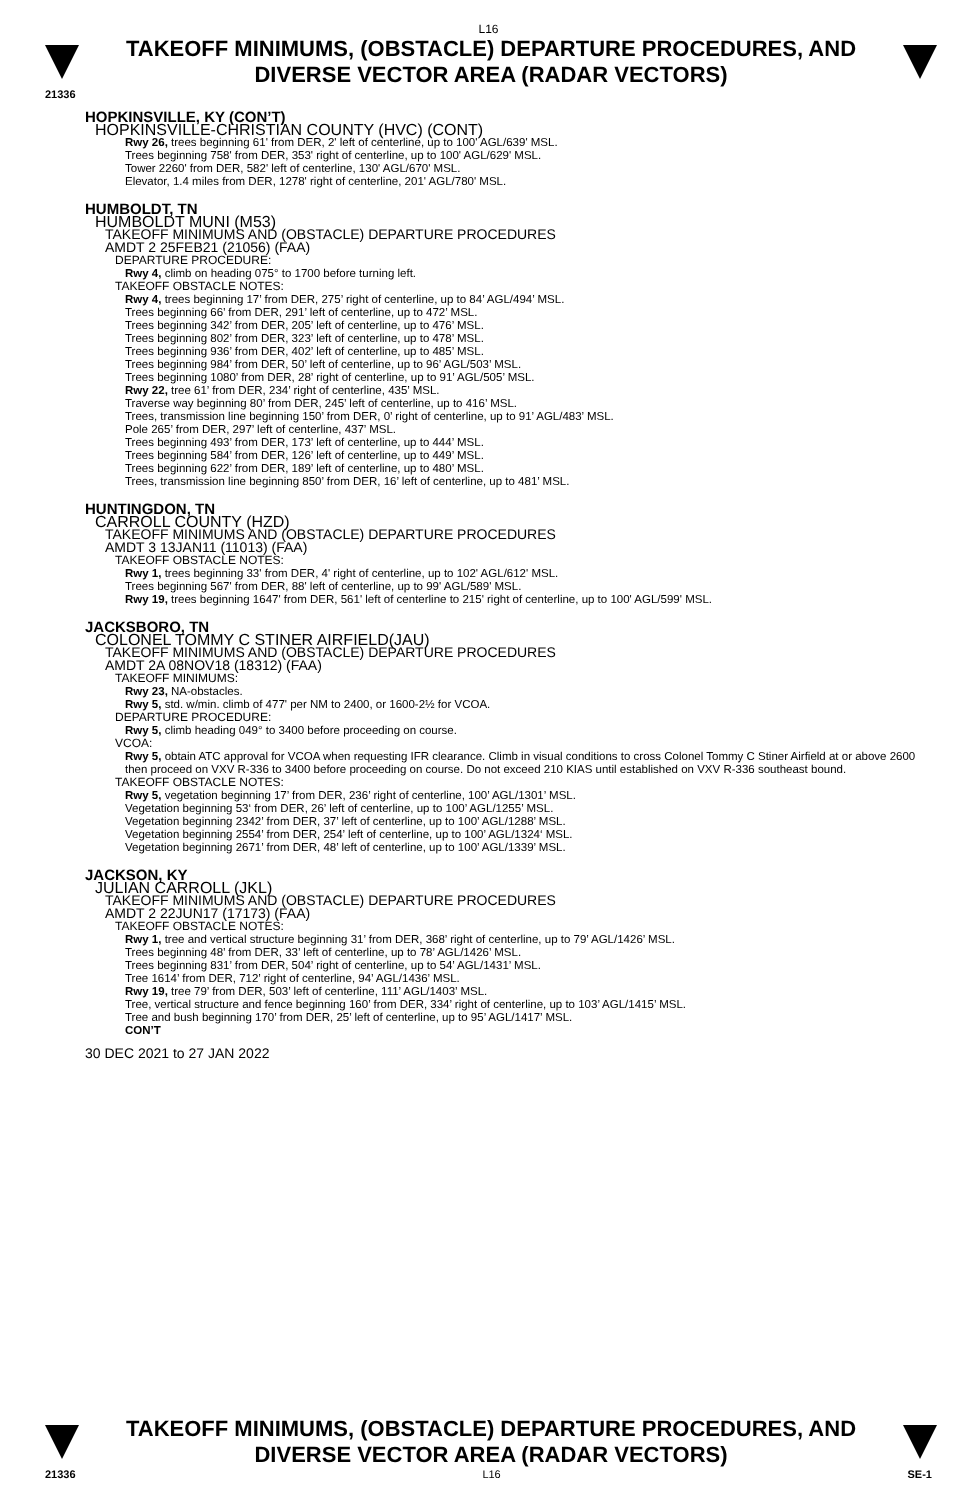L16
TAKEOFF MINIMUMS, (OBSTACLE) DEPARTURE PROCEDURES, AND
DIVERSE VECTOR AREA (RADAR VECTORS)
21336
HOPKINSVILLE, KY (CON’T)
HOPKINSVILLE-CHRISTIAN COUNTY (HVC) (CONT)
Rwy 26, trees beginning 61' from DER, 2' left of centerline, up to 100' AGL/639' MSL.
Trees beginning 758' from DER, 353' right of centerline, up to 100' AGL/629' MSL.
Tower 2260' from DER, 582' left of centerline, 130' AGL/670' MSL.
Elevator, 1.4 miles from DER, 1278' right of centerline, 201' AGL/780' MSL.
HUMBOLDT, TN
HUMBOLDT MUNI (M53)
TAKEOFF MINIMUMS AND (OBSTACLE) DEPARTURE PROCEDURES
AMDT 2 25FEB21 (21056) (FAA)
DEPARTURE PROCEDURE:
Rwy 4, climb on heading 075° to 1700 before turning left.
TAKEOFF OBSTACLE NOTES:
Rwy 4, trees beginning 17’ from DER, 275’ right of centerline, up to 84’ AGL/494’ MSL.
Trees beginning 66’ from DER, 291’ left of centerline, up to 472’ MSL.
Trees beginning 342’ from DER, 205’ left of centerline, up to 476’ MSL.
Trees beginning 802’ from DER, 323’ left of centerline, up to 478’ MSL.
Trees beginning 936’ from DER, 402’ left of centerline, up to 485’ MSL.
Trees beginning 984’ from DER, 50’ left of centerline, up to 96’ AGL/503’ MSL.
Trees beginning 1080’ from DER, 28’ right of centerline, up to 91’ AGL/505’ MSL.
Rwy 22, tree 61’ from DER, 234’ right of centerline, 435’ MSL.
Traverse way beginning 80’ from DER, 245’ left of centerline, up to 416’ MSL.
Trees, transmission line beginning 150’ from DER, 0’ right of centerline, up to 91’ AGL/483’ MSL.
Pole 265’ from DER, 297’ left of centerline, 437’ MSL.
Trees beginning 493’ from DER, 173’ left of centerline, up to 444’ MSL.
Trees beginning 584’ from DER, 126’ left of centerline, up to 449’ MSL.
Trees beginning 622’ from DER, 189’ left of centerline, up to 480’ MSL.
Trees, transmission line beginning 850’ from DER, 16’ left of centerline, up to 481’ MSL.
HUNTINGDON, TN
CARROLL COUNTY (HZD)
TAKEOFF MINIMUMS AND (OBSTACLE) DEPARTURE PROCEDURES
AMDT 3 13JAN11 (11013) (FAA)
TAKEOFF OBSTACLE NOTES:
Rwy 1, trees beginning 33' from DER, 4' right of centerline, up to 102' AGL/612' MSL.
Trees beginning 567' from DER, 88' left of centerline, up to 99' AGL/589' MSL.
Rwy 19, trees beginning 1647' from DER, 561' left of centerline to 215' right of centerline, up to 100' AGL/599' MSL.
JACKSBORO, TN
COLONEL TOMMY C STINER AIRFIELD(JAU)
TAKEOFF MINIMUMS AND (OBSTACLE) DEPARTURE PROCEDURES
AMDT 2A 08NOV18 (18312) (FAA)
TAKEOFF MINIMUMS:
Rwy 23, NA-obstacles.
Rwy 5, std. w/min. climb of 477' per NM to 2400, or 1600-2½ for VCOA.
DEPARTURE PROCEDURE:
Rwy 5, climb heading 049° to 3400 before proceeding on course.
VCOA:
Rwy 5, obtain ATC approval for VCOA when requesting IFR clearance. Climb in visual conditions to cross Colonel Tommy C Stiner Airfield at or above 2600 then proceed on VXV R-336 to 3400 before proceeding on course. Do not exceed 210 KIAS until established on VXV R-336 southeast bound.
TAKEOFF OBSTACLE NOTES:
Rwy 5, vegetation beginning 17’ from DER, 236’ right of centerline, 100’ AGL/1301’ MSL.
Vegetation beginning 53‘ from DER, 26’ left of centerline, up to 100’ AGL/1255’ MSL.
Vegetation beginning 2342’ from DER, 37’ left of centerline, up to 100’ AGL/1288’ MSL.
Vegetation beginning 2554’ from DER, 254’ left of centerline, up to 100’ AGL/1324‘ MSL.
Vegetation beginning 2671’ from DER, 48’ left of centerline, up to 100’ AGL/1339’ MSL.
JACKSON, KY
JULIAN CARROLL (JKL)
TAKEOFF MINIMUMS AND (OBSTACLE) DEPARTURE PROCEDURES
AMDT 2 22JUN17 (17173) (FAA)
TAKEOFF OBSTACLE NOTES:
Rwy 1, tree and vertical structure beginning 31’ from DER, 368’ right of centerline, up to 79’ AGL/1426’ MSL.
Trees beginning 48’ from DER, 33’ left of centerline, up to 78’ AGL/1426’ MSL.
Trees beginning 831’ from DER, 504’ right of centerline, up to 54’ AGL/1431’ MSL.
Tree 1614’ from DER, 712’ right of centerline, 94’ AGL/1436’ MSL.
Rwy 19, tree 79’ from DER, 503’ left of centerline, 111’ AGL/1403’ MSL.
Tree, vertical structure and fence beginning 160’ from DER, 334’ right of centerline, up to 103’ AGL/1415’ MSL.
Tree and bush beginning 170’ from DER, 25’ left of centerline, up to 95’ AGL/1417’ MSL.
CON’T
30 DEC 2021 to 27 JAN 2022
TAKEOFF MINIMUMS, (OBSTACLE) DEPARTURE PROCEDURES, AND
DIVERSE VECTOR AREA (RADAR VECTORS)
21336 L16 SE-1